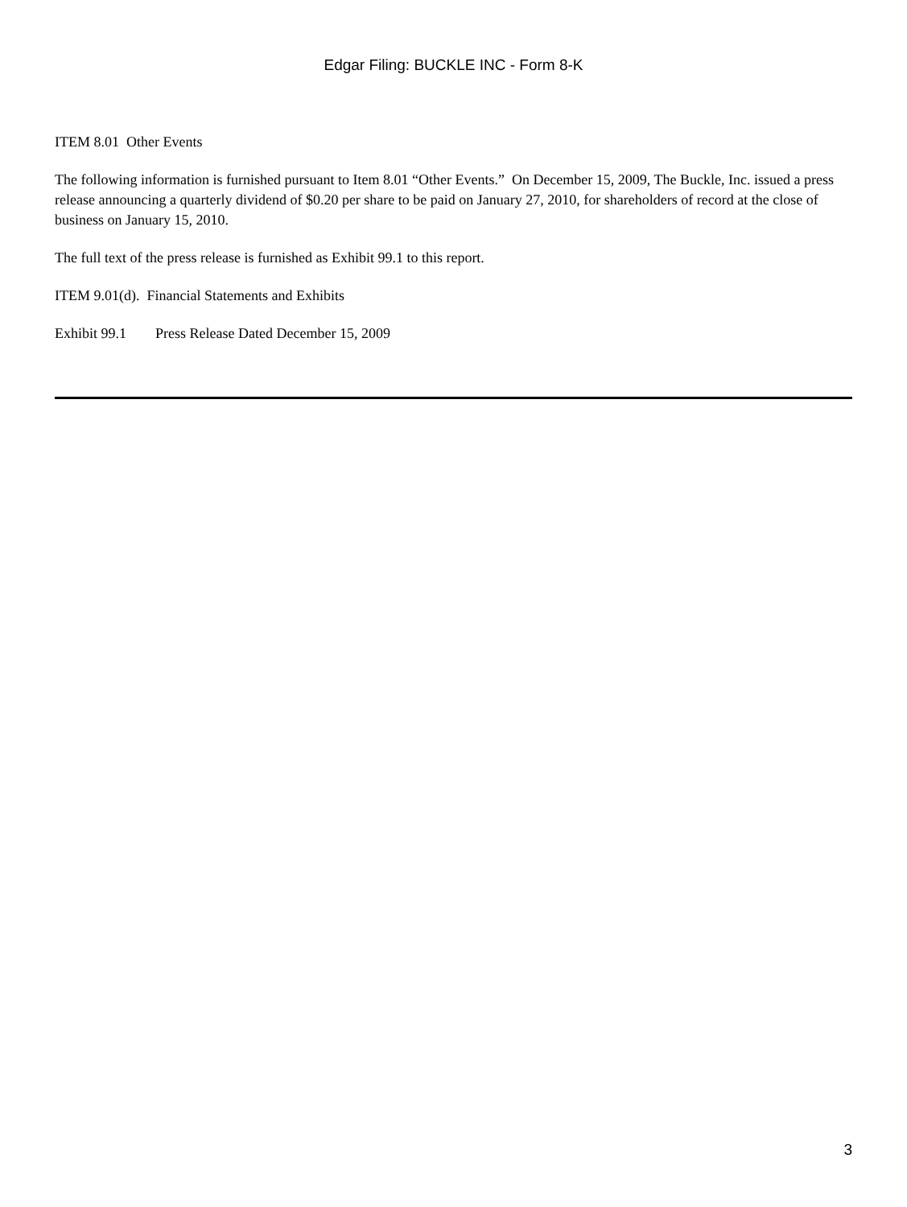Edgar Filing: BUCKLE INC - Form 8-K
ITEM 8.01 Other Events
The following information is furnished pursuant to Item 8.01 “Other Events.” On December 15, 2009, The Buckle, Inc. issued a press release announcing a quarterly dividend of $0.20 per share to be paid on January 27, 2010, for shareholders of record at the close of business on January 15, 2010.
The full text of the press release is furnished as Exhibit 99.1 to this report.
ITEM 9.01(d). Financial Statements and Exhibits
Exhibit 99.1 Press Release Dated December 15, 2009
3